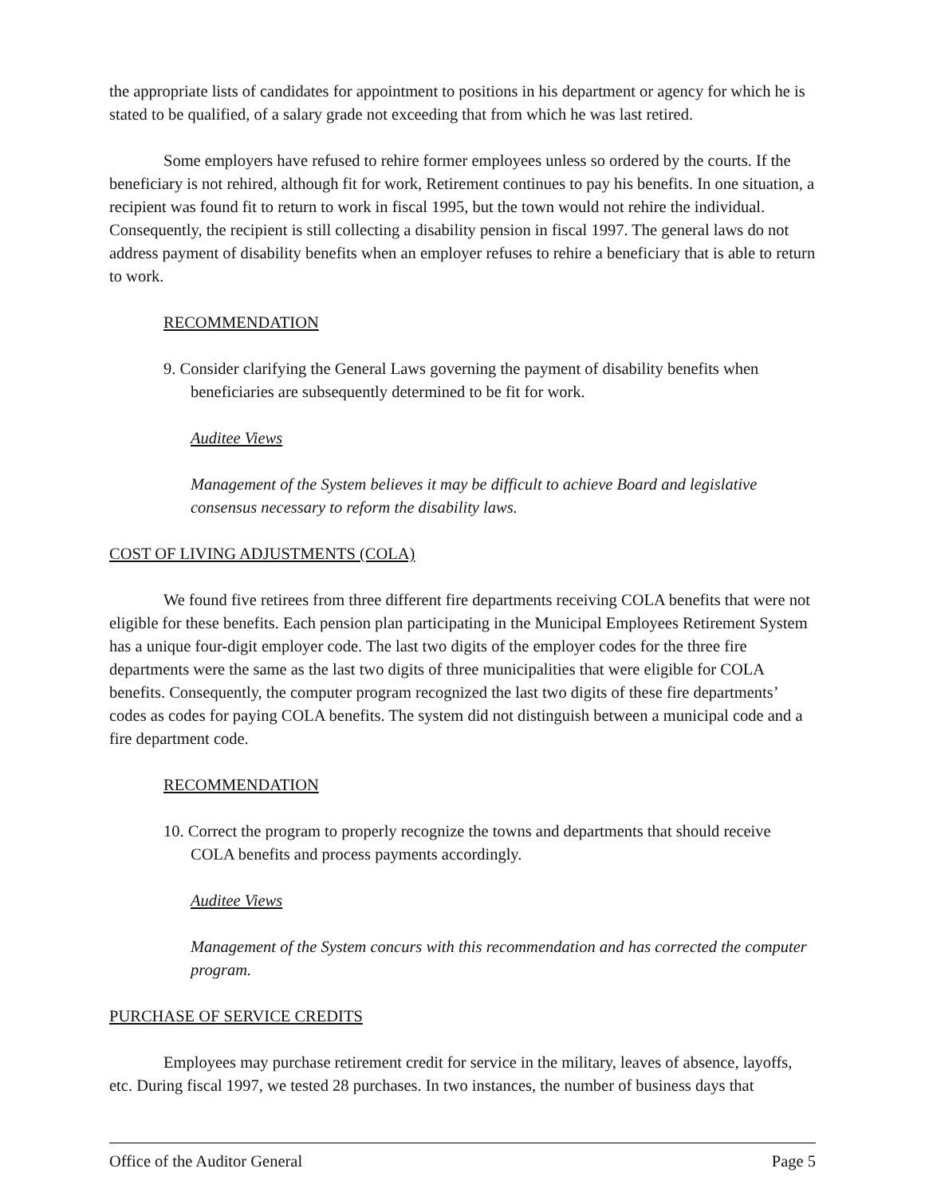the appropriate lists of candidates for appointment to positions in his department or agency for which he is stated to be qualified, of a salary grade not exceeding that from which he was last retired.
Some employers have refused to rehire former employees unless so ordered by the courts. If the beneficiary is not rehired, although fit for work, Retirement continues to pay his benefits. In one situation, a recipient was found fit to return to work in fiscal 1995, but the town would not rehire the individual. Consequently, the recipient is still collecting a disability pension in fiscal 1997. The general laws do not address payment of disability benefits when an employer refuses to rehire a beneficiary that is able to return to work.
RECOMMENDATION
9. Consider clarifying the General Laws governing the payment of disability benefits when beneficiaries are subsequently determined to be fit for work.
Auditee Views
Management of the System believes it may be difficult to achieve Board and legislative consensus necessary to reform the disability laws.
COST OF LIVING ADJUSTMENTS (COLA)
We found five retirees from three different fire departments receiving COLA benefits that were not eligible for these benefits. Each pension plan participating in the Municipal Employees Retirement System has a unique four-digit employer code. The last two digits of the employer codes for the three fire departments were the same as the last two digits of three municipalities that were eligible for COLA benefits. Consequently, the computer program recognized the last two digits of these fire departments’ codes as codes for paying COLA benefits. The system did not distinguish between a municipal code and a fire department code.
RECOMMENDATION
10. Correct the program to properly recognize the towns and departments that should receive COLA benefits and process payments accordingly.
Auditee Views
Management of the System concurs with this recommendation and has corrected the computer program.
PURCHASE OF SERVICE CREDITS
Employees may purchase retirement credit for service in the military, leaves of absence, layoffs, etc. During fiscal 1997, we tested 28 purchases. In two instances, the number of business days that
Office of the Auditor General Page 5